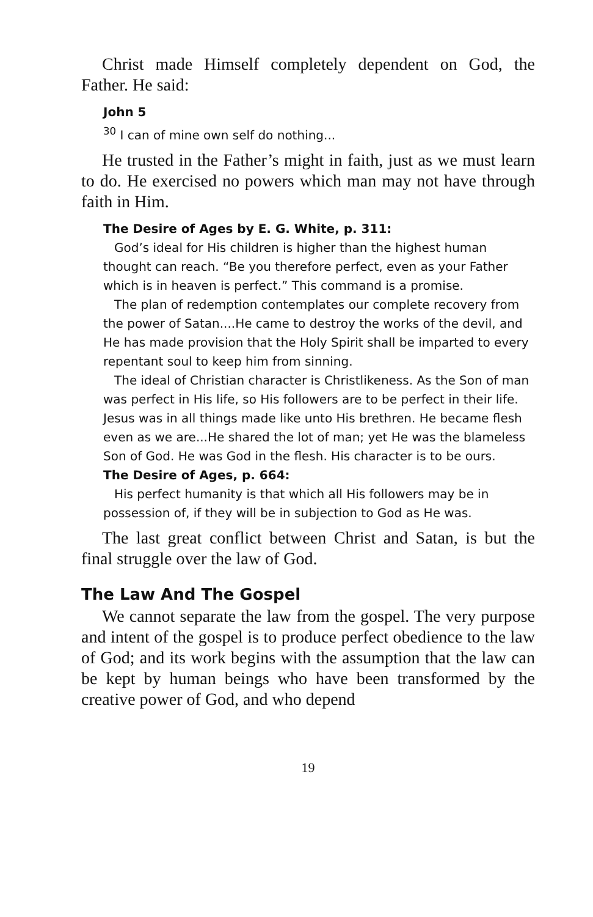Christ made Himself completely dependent on God, the Father. He said:
John 5
<sup>30</sup> I can of mine own self do nothing...
He trusted in the Father’s might in faith, just as we must learn to do. He exercised no powers which man may not have through faith in Him.
The Desire of Ages by E. G. White, p. 311:
God’s ideal for His children is higher than the highest human thought can reach. “Be you therefore perfect, even as your Father which is in heaven is perfect.” This command is a promise.
The plan of redemption contemplates our complete recovery from the power of Satan....He came to destroy the works of the devil, and He has made provision that the Holy Spirit shall be imparted to every repentant soul to keep him from sinning.
The ideal of Christian character is Christlikeness. As the Son of man was perfect in His life, so His followers are to be perfect in their life. Jesus was in all things made like unto His brethren. He became flesh even as we are...He shared the lot of man; yet He was the blameless Son of God. He was God in the flesh. His character is to be ours.
The Desire of Ages, p. 664:
His perfect humanity is that which all His followers may be in possession of, if they will be in subjection to God as He was.
The last great conflict between Christ and Satan, is but the final struggle over the law of God.
The Law And The Gospel
We cannot separate the law from the gospel. The very purpose and intent of the gospel is to produce perfect obedience to the law of God; and its work begins with the assumption that the law can be kept by human beings who have been transformed by the creative power of God, and who depend
19